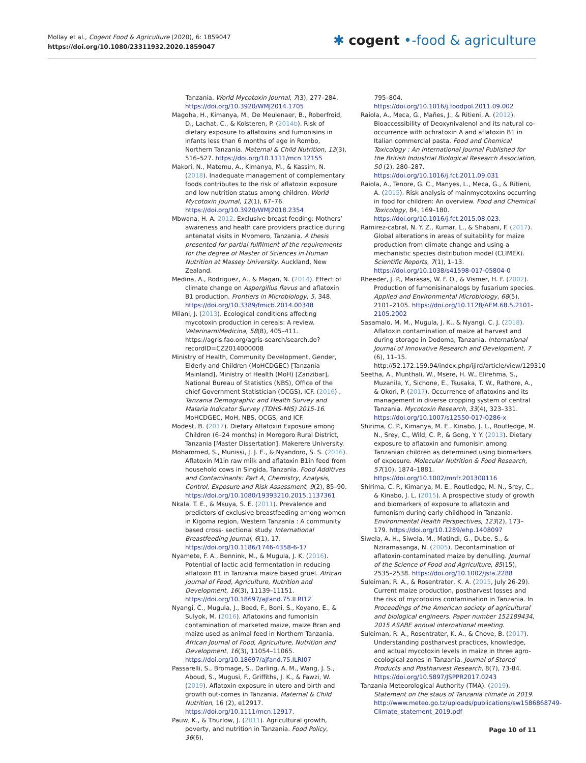Mollay et al., Cogent Food & Agriculture (2020), 6: 1859047
https://doi.org/10.1080/23311932.2020.1859047
✱ cogent •-food & agriculture
Tanzania. World Mycotoxin Journal, 7(3), 277–284. https://doi.org/10.3920/WMJ2014.1705
Magoha, H., Kimanya, M., De Meulenaer, B., Roberfroid, D., Lachat, C., & Kolsteren, P. (2014b). Risk of dietary exposure to aflatoxins and fumonisins in infants less than 6 months of age in Rombo, Northern Tanzania. Maternal & Child Nutrition, 12(3), 516–527. https://doi.org/10.1111/mcn.12155
Makori, N., Matemu, A., Kimanya, M., & Kassim, N. (2018). Inadequate management of complementary foods contributes to the risk of aflatoxin exposure and low nutrition status among children. World Mycotoxin Journal, 12(1), 67–76. https://doi.org/10.3920/WMJ2018.2354
Mbwana, H. A. 2012. Exclusive breast feeding: Mothers’ awareness and heath care providers practice during antenatal visits in Mvomero, Tanzania. A thesis presented for partial fulfilment of the requirements for the degree of Master of Sciences in Human Nutrition at Massey University. Auckland, New Zealand.
Medina, A., Rodriguez, A., & Magan, N. (2014). Effect of climate change on Aspergillus flavus and aflatoxin B1 production. Frontiers in Microbiology, 5, 348. https://doi.org/10.3389/fmicb.2014.00348
Milani, J. (2013). Ecological conditions affecting mycotoxin production in cereals: A review. VeterinarniMedicina, 58(8), 405–411. https://agris.fao.org/agris-search/search.do?recordID=CZ2014000008
Ministry of Health, Community Development, Gender, Elderly and Children (MoHCDGEC) [Tanzania Mainland], Ministry of Health (MoH) [Zanzibar], National Bureau of Statistics (NBS), Office of the chief Government Statistician (OCGS), ICF. (2016) . Tanzania Demographic and Health Survey and Malaria Indicator Survey (TDHS-MIS) 2015-16. MoHCDGEC, MoH, NBS, OCGS, and ICF.
Modest, B. (2017). Dietary Aflatoxin Exposure among Children (6–24 months) in Morogoro Rural District, Tanzania [Master Dissertation]. Makerere University.
Mohammed, S., Munissi, J. J. E., & Nyandoro, S. S. (2016). Aflatoxin M1in raw milk and aflatoxin B1in feed from household cows in Singida, Tanzania. Food Additives and Contaminants: Part A, Chemistry, Analysis, Control, Exposure and Risk Assessment, 9(2), 85–90. https://doi.org/10.1080/19393210.2015.1137361
Nkala, T. E., & Msuya, S. E. (2011). Prevalence and predictors of exclusive breastfeeding among women in Kigoma region, Western Tanzania : A community based cross- sectional study. International Breastfeeding Journal, 6(1), 17. https://doi.org/10.1186/1746-4358-6-17
Nyamete, F. A., Bennink, M., & Mugula, J. K. (2016). Potential of lactic acid fermentation in reducing aflatoxin B1 in Tanzania maize based gruel. African Journal of Food, Agriculture, Nutrition and Development, 16(3), 11139–11151. https://doi.org/10.18697/ajfand.75.ILRI12
Nyangi, C., Mugula, J., Beed, F., Boni, S., Koyano, E., & Sulyok, M. (2016). Aflatoxins and fumonisin contamination of marketed maize, maize Bran and maize used as animal feed in Northern Tanzania. African Journal of Food, Agriculture, Nutrition and Development, 16(3), 11054–11065. https://doi.org/10.18697/ajfand.75.ILRI07
Passarelli, S., Bromage, S., Darling, A. M., Wang, J. S., Aboud, S., Mugusi, F., Griffiths, J. K., & Fawzi, W. (2019). Aflatoxin exposure in utero and birth and growth out-comes in Tanzania. Maternal & Child Nutrition, 16 (2), e12917. https://doi.org/10.1111/mcn.12917.
Pauw, K., & Thurlow, J. (2011). Agricultural growth, poverty, and nutrition in Tanzania. Food Policy, 36(6),
795–804. https://doi.org/10.1016/j.foodpol.2011.09.002
Raiola, A., Meca, G., Mañes, J., & Ritieni, A. (2012). Bioaccessibility of Deoxynivalenol and its natural co-occurrence with ochratoxin A and aflatoxin B1 in Italian commercial pasta. Food and Chemical Toxicology : An International Journal Published for the British Industrial Biological Research Association, 50 (2), 280–287. https://doi.org/10.1016/j.fct.2011.09.031
Raiola, A., Tenore, G. C., Manyes, L., Meca, G., & Ritieni, A. (2015). Risk analysis of mainmycotoxins occurring in food for children: An overview. Food and Chemical Toxicology, 84, 169–180. https://doi.org/10.1016/j.fct.2015.08.023.
Ramirez-cabral, N. Y. Z., Kumar, L., & Shabani, F. (2017). Global alterations in areas of suitability for maize production from climate change and using a mechanistic species distribution model (CLIMEX). Scientific Reports, 7(1), 1–13. https://doi.org/10.1038/s41598-017-05804-0
Rheeder, J. P., Marasas, W. F. O., & Vismer, H. F. (2002). Production of fumonisinanalogs by fusarium species. Applied and Environmental Microbiology, 68(5), 2101–2105. https://doi.org/10.1128/AEM.68.5.2101-2105.2002
Sasamalo, M. M., Mugula, J. K., & Nyangi, C. J. (2018). Aflatoxin contamination of maize at harvest and during storage in Dodoma, Tanzania. International Journal of Innovative Research and Development, 7 (6), 11–15. http://52.172.159.94/index.php/ijird/article/view/129310
Seetha, A., Munthali, W., Msere, H. W., Elirehma, S., Muzanila, Y., Sichone, E., Tsusaka, T. W., Rathore, A., & Okori, P. (2017). Occurrence of aflatoxins and its management in diverse cropping system of central Tanzania. Mycotoxin Research, 33(4), 323–331. https://doi.org/10.1007/s12550-017-0286-x
Shirima, C. P., Kimanya, M. E., Kinabo, J. L., Routledge, M. N., Srey, C., Wild, C. P., & Gong, Y. Y. (2013). Dietary exposure to aflatoxin and fumonisin among Tanzanian children as determined using biomarkers of exposure. Molecular Nutrition & Food Research, 57(10), 1874–1881. https://doi.org/10.1002/mnfr.201300116
Shirima, C. P., Kimanya, M. E., Routledge, M. N., Srey, C., & Kinabo, J. L. (2015). A prospective study of growth and biomarkers of exposure to aflatoxin and fumonism during early childhood in Tanzania. Environmental Health Perspectives, 123(2), 173–179. https://doi.org/10.1289/ehp.1408097
Siwela, A. H., Siwela, M., Matindi, G., Dube, S., & Nziramasanga, N. (2005). Decontamination of aflatoxin-contaminated maize by dehulling. Journal of the Science of Food and Agriculture, 85(15), 2535–2538. https://doi.org/10.1002/jsfa.2288
Suleiman, R. A., & Rosentrater, K. A. (2015, July 26-29). Current maize production, postharvest losses and the risk of mycotoxins contamination in Tanzania. In Proceedings of the American society of agricultural and biological engineers. Paper number 152189434, 2015 ASABE annual international meeting.
Suleiman, R. A., Rosentrater, K. A., & Chove, B. (2017). Understanding postharvest practices, knowledge, and actual mycotoxin levels in maize in three agro-ecological zones in Tanzania. Journal of Stored Products and Postharvest Research, 8(7), 73-84. https://doi.org/10.5897/JSPPR2017.0243
Tanzania Meteorological Authority (TMA). (2019). Statement on the staus of Tanzania climate in 2019. http://www.meteo.go.tz/uploads/publications/sw1586868749-Climate_statement_2019.pdf
Page 10 of 11